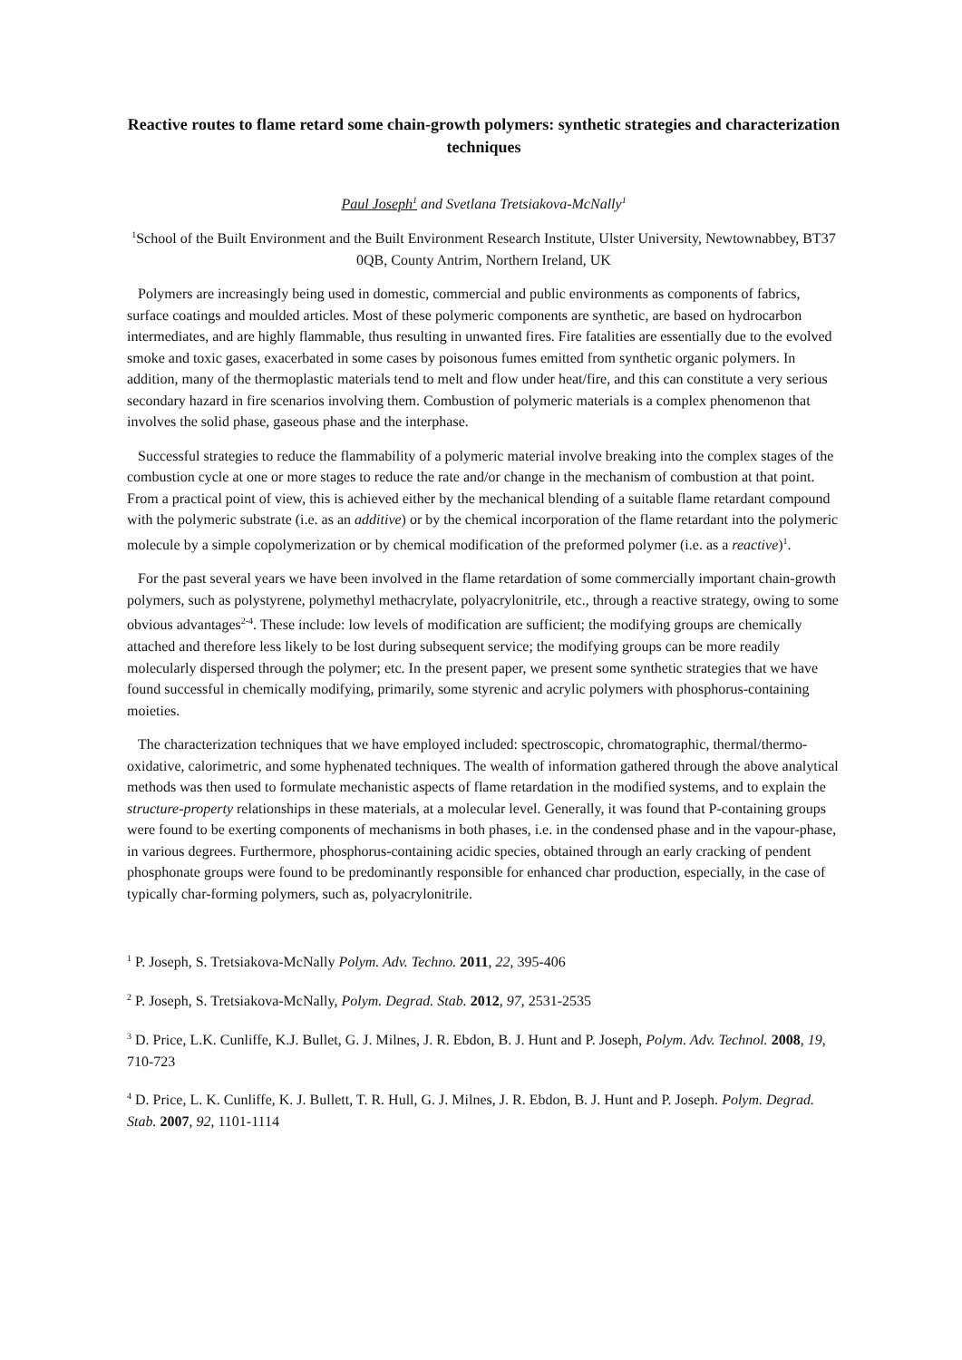Reactive routes to flame retard some chain-growth polymers: synthetic strategies and characterization techniques
Paul Joseph<sup>1</sup> and Svetlana Tretsiakova-McNally<sup>1</sup>
<sup>1</sup> School of the Built Environment and the Built Environment Research Institute, Ulster University, Newtownabbey, BT37 0QB, County Antrim, Northern Ireland, UK
Polymers are increasingly being used in domestic, commercial and public environments as components of fabrics, surface coatings and moulded articles. Most of these polymeric components are synthetic, are based on hydrocarbon intermediates, and are highly flammable, thus resulting in unwanted fires. Fire fatalities are essentially due to the evolved smoke and toxic gases, exacerbated in some cases by poisonous fumes emitted from synthetic organic polymers. In addition, many of the thermoplastic materials tend to melt and flow under heat/fire, and this can constitute a very serious secondary hazard in fire scenarios involving them. Combustion of polymeric materials is a complex phenomenon that involves the solid phase, gaseous phase and the interphase.
Successful strategies to reduce the flammability of a polymeric material involve breaking into the complex stages of the combustion cycle at one or more stages to reduce the rate and/or change in the mechanism of combustion at that point. From a practical point of view, this is achieved either by the mechanical blending of a suitable flame retardant compound with the polymeric substrate (i.e. as an additive) or by the chemical incorporation of the flame retardant into the polymeric molecule by a simple copolymerization or by chemical modification of the preformed polymer (i.e. as a reactive)<sup>1</sup>.
For the past several years we have been involved in the flame retardation of some commercially important chain-growth polymers, such as polystyrene, polymethyl methacrylate, polyacrylonitrile, etc., through a reactive strategy, owing to some obvious advantages<sup>2-4</sup>. These include: low levels of modification are sufficient; the modifying groups are chemically attached and therefore less likely to be lost during subsequent service; the modifying groups can be more readily molecularly dispersed through the polymer; etc. In the present paper, we present some synthetic strategies that we have found successful in chemically modifying, primarily, some styrenic and acrylic polymers with phosphorus-containing moieties.
The characterization techniques that we have employed included: spectroscopic, chromatographic, thermal/thermo-oxidative, calorimetric, and some hyphenated techniques. The wealth of information gathered through the above analytical methods was then used to formulate mechanistic aspects of flame retardation in the modified systems, and to explain the structure-property relationships in these materials, at a molecular level. Generally, it was found that P-containing groups were found to be exerting components of mechanisms in both phases, i.e. in the condensed phase and in the vapour-phase, in various degrees. Furthermore, phosphorus-containing acidic species, obtained through an early cracking of pendent phosphonate groups were found to be predominantly responsible for enhanced char production, especially, in the case of typically char-forming polymers, such as, polyacrylonitrile.
<sup>1</sup> P. Joseph, S. Tretsiakova-McNally Polym. Adv. Techno. 2011, 22, 395-406
<sup>2</sup> P. Joseph, S. Tretsiakova-McNally, Polym. Degrad. Stab. 2012, 97, 2531-2535
<sup>3</sup> D. Price, L.K. Cunliffe, K.J. Bullet, G. J. Milnes, J. R. Ebdon, B. J. Hunt and P. Joseph, Polym. Adv. Technol. 2008, 19, 710-723
<sup>4</sup> D. Price, L. K. Cunliffe, K. J. Bullett, T. R. Hull, G. J. Milnes, J. R. Ebdon, B. J. Hunt and P. Joseph. Polym. Degrad. Stab. 2007, 92, 1101-1114